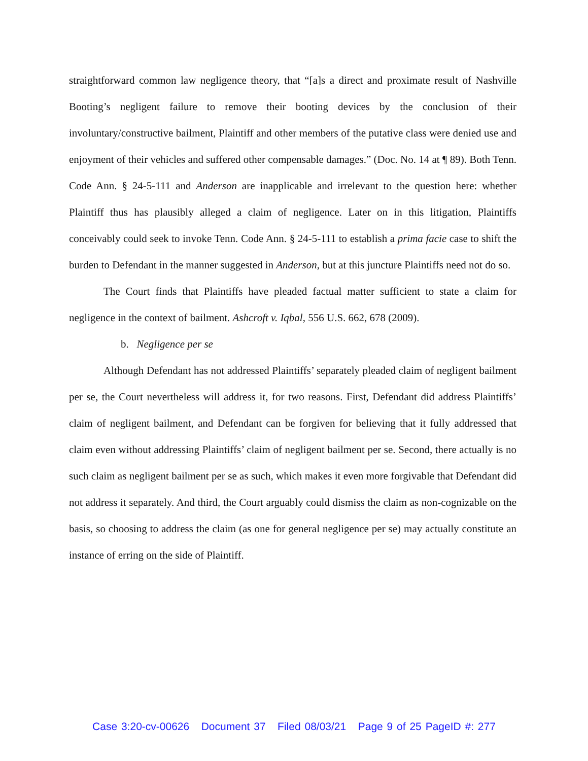straightforward common law negligence theory, that “[a]s a direct and proximate result of Nashville Booting’s negligent failure to remove their booting devices by the conclusion of their involuntary/constructive bailment, Plaintiff and other members of the putative class were denied use and enjoyment of their vehicles and suffered other compensable damages.” (Doc. No. 14 at ¶ 89). Both Tenn. Code Ann. § 24-5-111 and Anderson are inapplicable and irrelevant to the question here: whether Plaintiff thus has plausibly alleged a claim of negligence. Later on in this litigation, Plaintiffs conceivably could seek to invoke Tenn. Code Ann. § 24-5-111 to establish a prima facie case to shift the burden to Defendant in the manner suggested in Anderson, but at this juncture Plaintiffs need not do so.
The Court finds that Plaintiffs have pleaded factual matter sufficient to state a claim for negligence in the context of bailment. Ashcroft v. Iqbal, 556 U.S. 662, 678 (2009).
b. Negligence per se
Although Defendant has not addressed Plaintiffs’ separately pleaded claim of negligent bailment per se, the Court nevertheless will address it, for two reasons. First, Defendant did address Plaintiffs’ claim of negligent bailment, and Defendant can be forgiven for believing that it fully addressed that claim even without addressing Plaintiffs’ claim of negligent bailment per se. Second, there actually is no such claim as negligent bailment per se as such, which makes it even more forgivable that Defendant did not address it separately. And third, the Court arguably could dismiss the claim as non-cognizable on the basis, so choosing to address the claim (as one for general negligence per se) may actually constitute an instance of erring on the side of Plaintiff.
Case 3:20-cv-00626 Document 37 Filed 08/03/21 Page 9 of 25 PageID #: 277